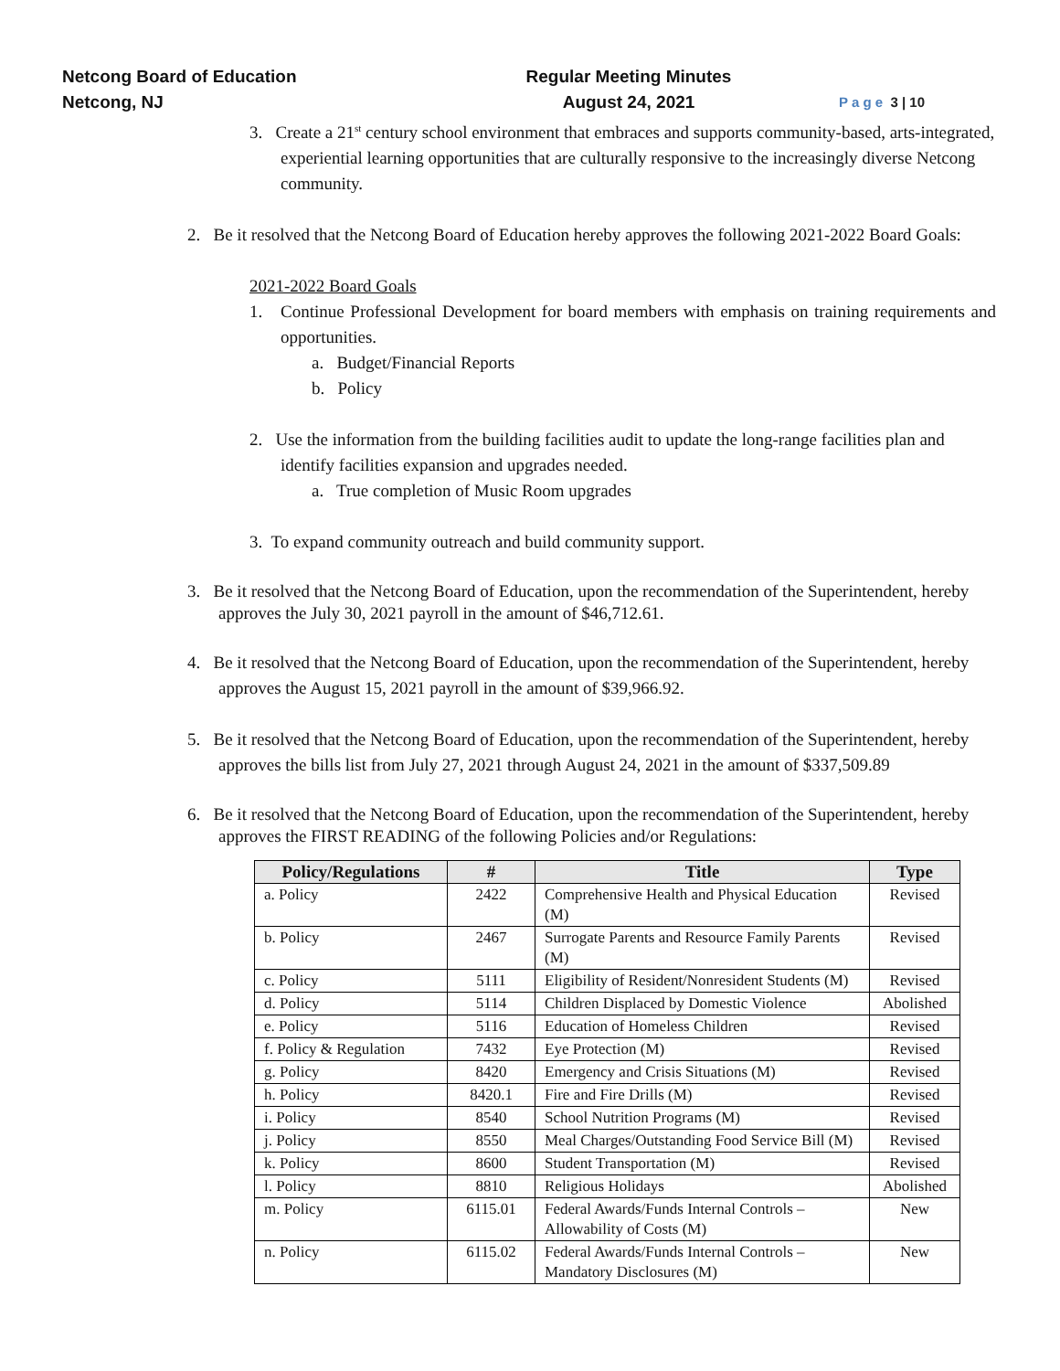Netcong Board of Education
Netcong, NJ
Regular Meeting Minutes
August 24, 2021
P a g e 3 | 10
3. Create a 21<sup>st</sup> century school environment that embraces and supports community-based, arts-integrated, experiential learning opportunities that are culturally responsive to the increasingly diverse Netcong community.
2. Be it resolved that the Netcong Board of Education hereby approves the following 2021-2022 Board Goals:
2021-2022 Board Goals
1. Continue Professional Development for board members with emphasis on training requirements and opportunities.
a. Budget/Financial Reports
b. Policy
2. Use the information from the building facilities audit to update the long-range facilities plan and identify facilities expansion and upgrades needed.
a. True completion of Music Room upgrades
3. To expand community outreach and build community support.
3. Be it resolved that the Netcong Board of Education, upon the recommendation of the Superintendent, hereby approves the July 30, 2021 payroll in the amount of $46,712.61.
4. Be it resolved that the Netcong Board of Education, upon the recommendation of the Superintendent, hereby approves the August 15, 2021 payroll in the amount of $39,966.92.
5. Be it resolved that the Netcong Board of Education, upon the recommendation of the Superintendent, hereby approves the bills list from July 27, 2021 through August 24, 2021 in the amount of $337,509.89
6. Be it resolved that the Netcong Board of Education, upon the recommendation of the Superintendent, hereby approves the FIRST READING of the following Policies and/or Regulations:
| Policy/Regulations | # | Title | Type |
| --- | --- | --- | --- |
| a. Policy | 2422 | Comprehensive Health and Physical Education (M) | Revised |
| b. Policy | 2467 | Surrogate Parents and Resource Family Parents (M) | Revised |
| c. Policy | 5111 | Eligibility of Resident/Nonresident Students (M) | Revised |
| d. Policy | 5114 | Children Displaced by Domestic Violence | Abolished |
| e. Policy | 5116 | Education of Homeless Children | Revised |
| f. Policy & Regulation | 7432 | Eye Protection (M) | Revised |
| g. Policy | 8420 | Emergency and Crisis Situations (M) | Revised |
| h. Policy | 8420.1 | Fire and Fire Drills (M) | Revised |
| i. Policy | 8540 | School Nutrition Programs (M) | Revised |
| j. Policy | 8550 | Meal Charges/Outstanding Food Service Bill (M) | Revised |
| k. Policy | 8600 | Student Transportation (M) | Revised |
| l. Policy | 8810 | Religious Holidays | Abolished |
| m. Policy | 6115.01 | Federal Awards/Funds Internal Controls – Allowability of Costs (M) | New |
| n. Policy | 6115.02 | Federal Awards/Funds Internal Controls – Mandatory Disclosures (M) | New |